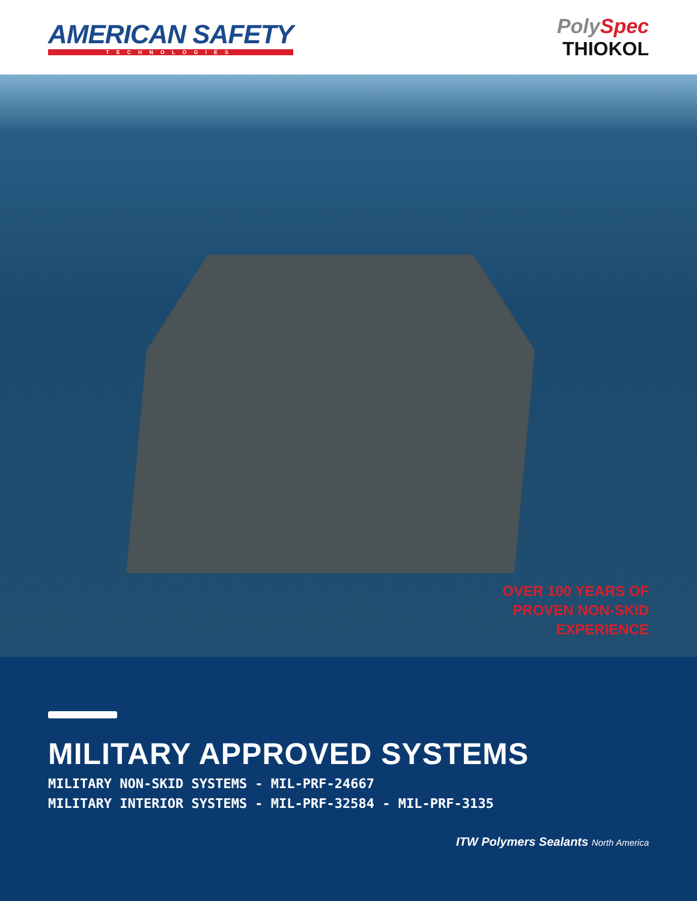AMERICAN SAFETY
TECHNOLOGIES
PolySpec
THIOKOL
OVER 100 YEARS OF
PROVEN NON-SKID
EXPERIENCE
MILITARY APPROVED SYSTEMS
MILITARY NON-SKID SYSTEMS - MIL-PRF-24667
MILITARY INTERIOR SYSTEMS - MIL-PRF-32584 - MIL-PRF-3135
ITW Polymers Sealants North America